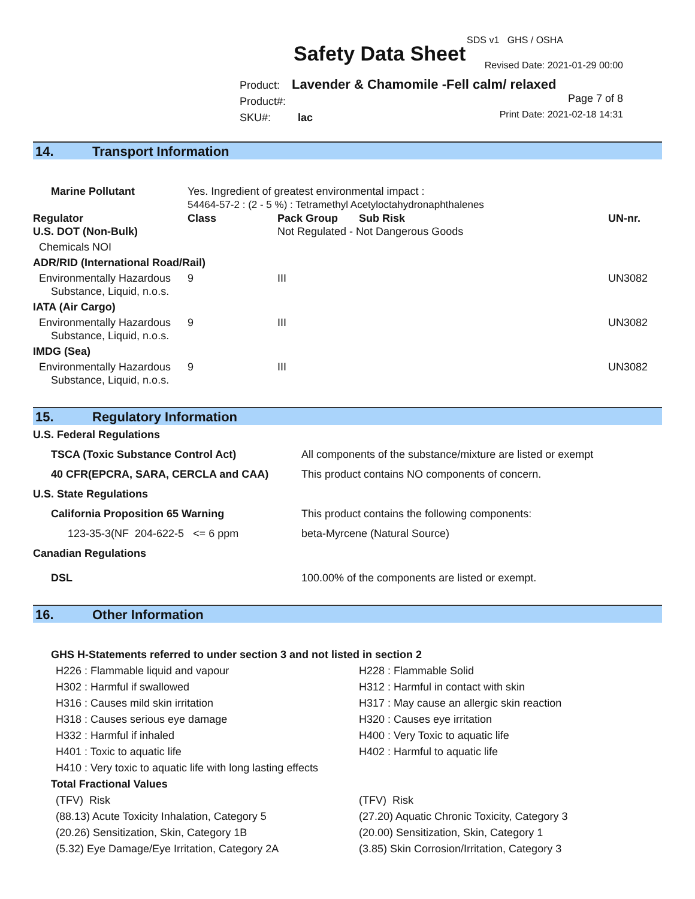SDS v1 GHS / OSHA
Safety Data Sheet Revised Date: 2021-01-29 00:00
Product: Lavender & Chamomile -Fell calm/ relaxed
Product#:
SKU#: lac
Page 7 of 8
Print Date: 2021-02-18 14:31
14. Transport Information
| Marine Pollutant | Yes. Ingredient of greatest environmental impact : 54464-57-2 : (2 - 5 %) : Tetramethyl Acetyloctahydronaphthalenes | | | |
| Regulator | Class | Pack Group | Sub Risk | UN-nr. |
| U.S. DOT (Non-Bulk) | | Not Regulated - Not Dangerous Goods | | |
| Chemicals NOI | | | | |
| ADR/RID (International Road/Rail) | | | | |
| Environmentally Hazardous Substance, Liquid, n.o.s. | 9 | III | | UN3082 |
| IATA (Air Cargo) | | | | |
| Environmentally Hazardous Substance, Liquid, n.o.s. | 9 | III | | UN3082 |
| IMDG (Sea) | | | | |
| Environmentally Hazardous Substance, Liquid, n.o.s. | 9 | III | | UN3082 |
15. Regulatory Information
| U.S. Federal Regulations | |
| TSCA (Toxic Substance Control Act) | All components of the substance/mixture are listed or exempt |
| 40 CFR(EPCRA, SARA, CERCLA and CAA) | This product contains NO components of concern. |
| U.S. State Regulations | |
| California Proposition 65 Warning | This product contains the following components: |
| 123-35-3(NF 204-622-5 <= 6 ppm | beta-Myrcene (Natural Source) |
| Canadian Regulations | |
| DSL | 100.00% of the components are listed or exempt. |
16. Other Information
GHS H-Statements referred to under section 3 and not listed in section 2
H226 : Flammable liquid and vapour
H302 : Harmful if swallowed
H316 : Causes mild skin irritation
H318 : Causes serious eye damage
H332 : Harmful if inhaled
H401 : Toxic to aquatic life
H410 : Very toxic to aquatic life with long lasting effects
H228 : Flammable Solid
H312 : Harmful in contact with skin
H317 : May cause an allergic skin reaction
H320 : Causes eye irritation
H400 : Very Toxic to aquatic life
H402 : Harmful to aquatic life
Total Fractional Values
(TFV) Risk
(88.13) Acute Toxicity Inhalation, Category 5
(20.26) Sensitization, Skin, Category 1B
(5.32) Eye Damage/Eye Irritation, Category 2A
(TFV) Risk
(27.20) Aquatic Chronic Toxicity, Category 3
(20.00) Sensitization, Skin, Category 1
(3.85) Skin Corrosion/Irritation, Category 3